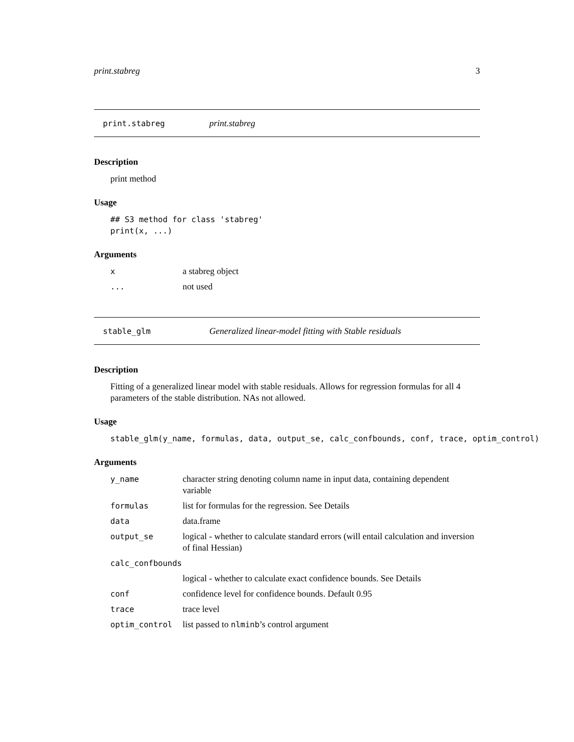print.stabreg 3
print.stabreg print.stabreg
Description
print method
Usage
## S3 method for class 'stabreg'
print(x, ...)
Arguments
| x | a stabreg object |
| ... | not used |
stable_glm Generalized linear-model fitting with Stable residuals
Description
Fitting of a generalized linear model with stable residuals. Allows for regression formulas for all 4 parameters of the stable distribution. NAs not allowed.
Usage
stable_glm(y_name, formulas, data, output_se, calc_confbounds, conf, trace, optim_control)
Arguments
| y_name | character string denoting column name in input data, containing dependent variable |
| formulas | list for formulas for the regression. See Details |
| data | data.frame |
| output_se | logical - whether to calculate standard errors (will entail calculation and inversion of final Hessian) |
| calc_confbounds | |
| | logical - whether to calculate exact confidence bounds. See Details |
| conf | confidence level for confidence bounds. Default 0.95 |
| trace | trace level |
| optim_control | list passed to nlminb ’s control argument |